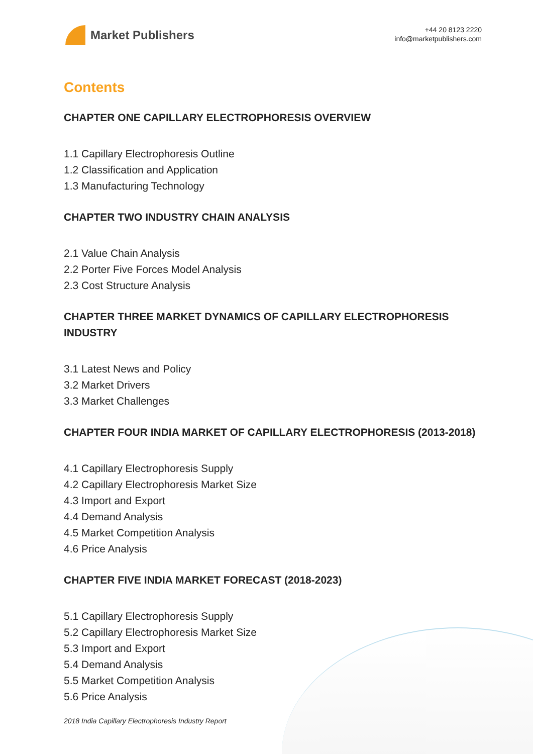Market Publishers
+44 20 8123 2220
info@marketpublishers.com
Contents
CHAPTER ONE CAPILLARY ELECTROPHORESIS OVERVIEW
1.1 Capillary Electrophoresis Outline
1.2 Classification and Application
1.3 Manufacturing Technology
CHAPTER TWO INDUSTRY CHAIN ANALYSIS
2.1 Value Chain Analysis
2.2 Porter Five Forces Model Analysis
2.3 Cost Structure Analysis
CHAPTER THREE MARKET DYNAMICS OF CAPILLARY ELECTROPHORESIS INDUSTRY
3.1 Latest News and Policy
3.2 Market Drivers
3.3 Market Challenges
CHAPTER FOUR INDIA MARKET OF CAPILLARY ELECTROPHORESIS (2013-2018)
4.1 Capillary Electrophoresis Supply
4.2 Capillary Electrophoresis Market Size
4.3 Import and Export
4.4 Demand Analysis
4.5 Market Competition Analysis
4.6 Price Analysis
CHAPTER FIVE INDIA MARKET FORECAST (2018-2023)
5.1 Capillary Electrophoresis Supply
5.2 Capillary Electrophoresis Market Size
5.3 Import and Export
5.4 Demand Analysis
5.5 Market Competition Analysis
5.6 Price Analysis
2018 India Capillary Electrophoresis Industry Report